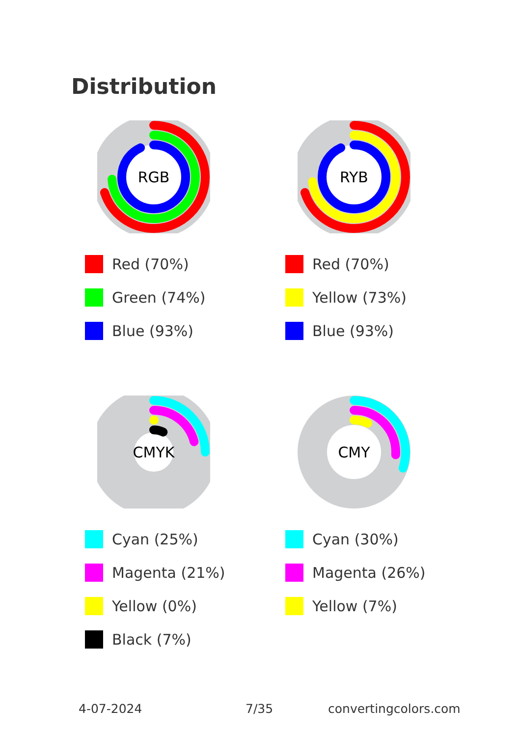Distribution
RGB
Red (70%)
Green (74%)
Blue (93%)
RYB
Red (70%)
Yellow (73%)
Blue (93%)
CMYK
Cyan (25%)
Magenta (21%)
Yellow (0%)
Black (7%)
CMY
Cyan (30%)
Magenta (26%)
Yellow (7%)
4-07-2024 7/35 convertingcolors.com